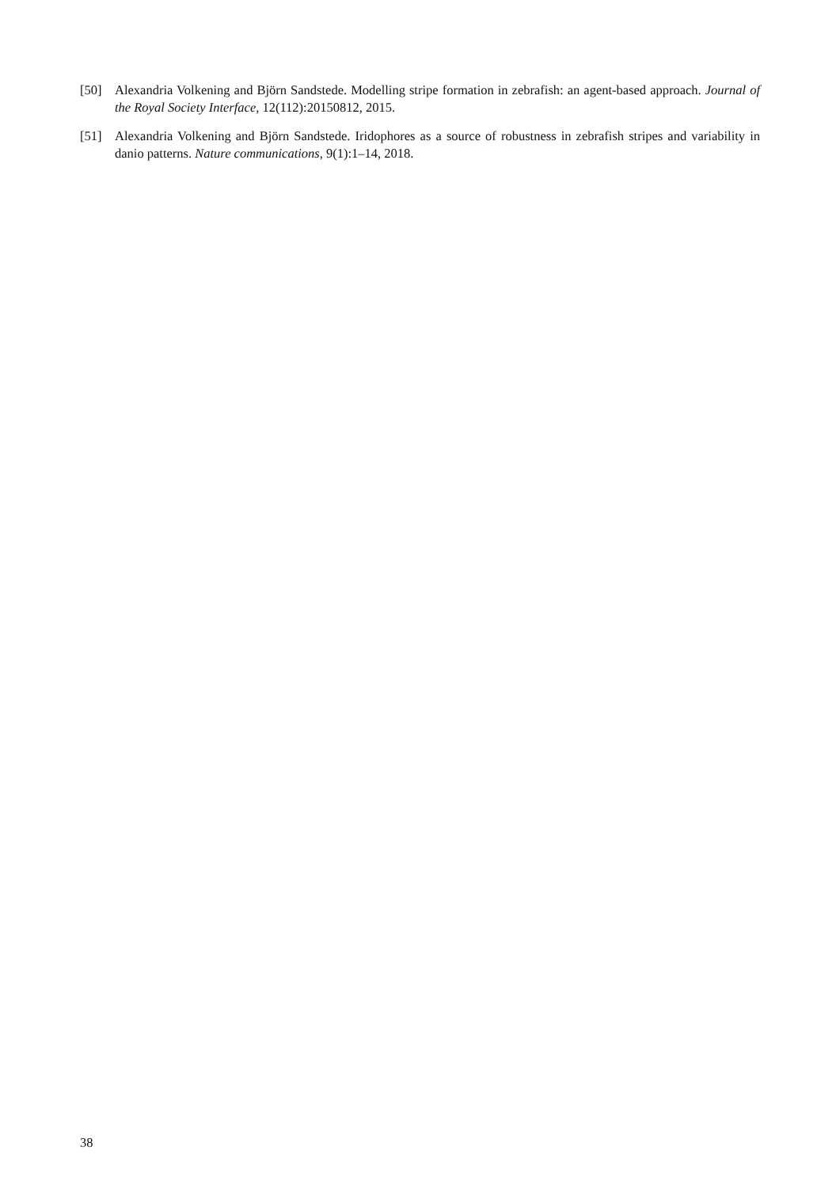[50] Alexandria Volkening and Björn Sandstede. Modelling stripe formation in zebrafish: an agent-based approach. Journal of the Royal Society Interface, 12(112):20150812, 2015.
[51] Alexandria Volkening and Björn Sandstede. Iridophores as a source of robustness in zebrafish stripes and variability in danio patterns. Nature communications, 9(1):1–14, 2018.
38